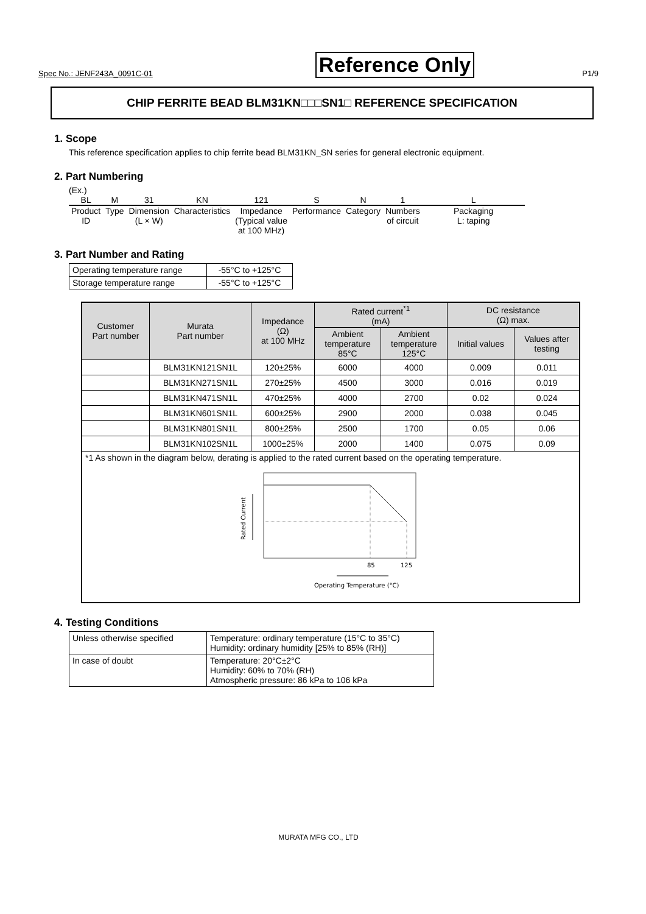Spec No.: JENF243A_0091C-01 Reference Only P1/9
CHIP FERRITE BEAD BLM31KN□□□SN1□ REFERENCE SPECIFICATION
1. Scope
This reference specification applies to chip ferrite bead BLM31KN_SN series for general electronic equipment.
2. Part Numbering
(Ex.)
| BL | M | 31 | KN | 121 | S | N | 1 | L |
| Product ID | Type | Dimension (L × W) | Characteristics | Impedance (Typical value at 100 MHz) | Performance | Category | Numbers of circuit | Packaging L: taping |
3. Part Number and Rating
| Operating temperature range | -55°C to +125°C |
| Storage temperature range | -55°C to +125°C |
| Customer Part number | Murata Part number | Impedance (Ω) at 100 MHz | Rated current<sup>*1</sup> (mA) | | DC resistance (Ω) max. | |
| --- | --- | --- | --- | --- | --- | --- |
| | | | Ambient temperature 85°C | Ambient temperature 125°C | Initial values | Values after testing |
| | BLM31KN121SN1L | 120±25% | 6000 | 4000 | 0.009 | 0.011 |
| | BLM31KN271SN1L | 270±25% | 4500 | 3000 | 0.016 | 0.019 |
| | BLM31KN471SN1L | 470±25% | 4000 | 2700 | 0.02 | 0.024 |
| | BLM31KN601SN1L | 600±25% | 2900 | 2000 | 0.038 | 0.045 |
| | BLM31KN801SN1L | 800±25% | 2500 | 1700 | 0.05 | 0.06 |
| | BLM31KN102SN1L | 1000±25% | 2000 | 1400 | 0.075 | 0.09 |
| *1 As shown in the diagram below, derating is applied to the rated current based on the operating temperature. Rated Current 85 125 Operating Temperature (°C) | | | | | | |
4. Testing Conditions
| Unless otherwise specified | Temperature: ordinary temperature (15°C to 35°C) Humidity: ordinary humidity [25% to 85% (RH)] |
| In case of doubt | Temperature: 20°C±2°C Humidity: 60% to 70% (RH) Atmospheric pressure: 86 kPa to 106 kPa |
MURATA MFG CO., LTD